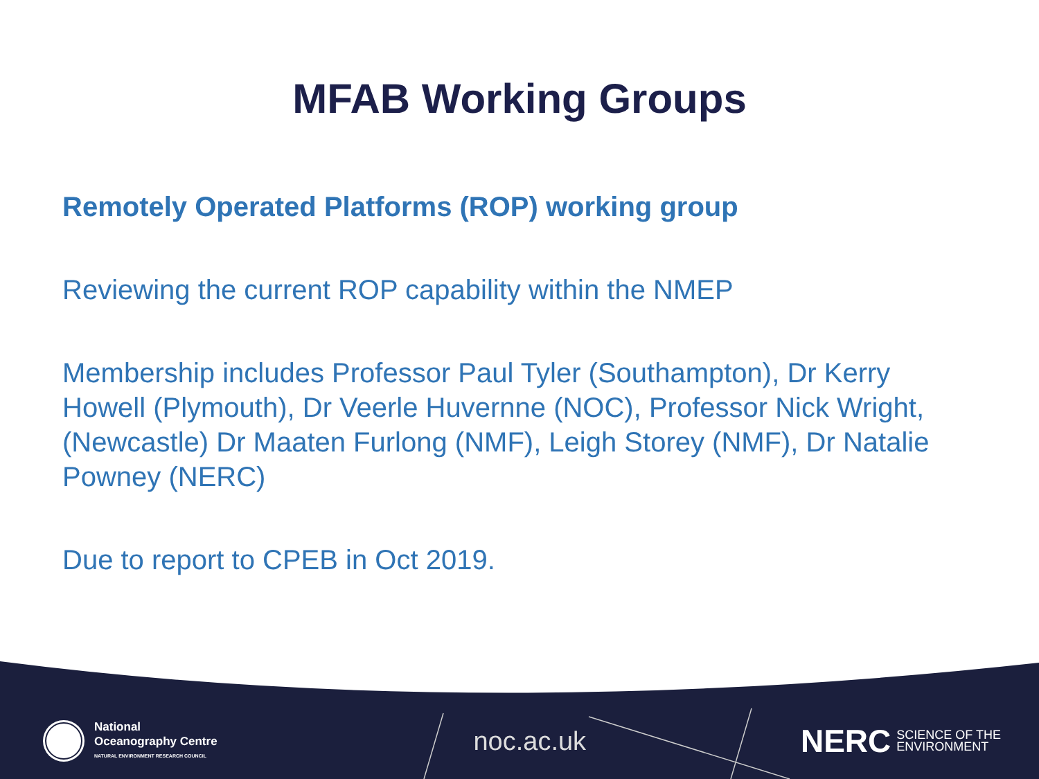MFAB Working Groups
Remotely Operated Platforms (ROP) working group
Reviewing the current ROP capability within the NMEP
Membership includes Professor Paul Tyler (Southampton), Dr Kerry Howell (Plymouth), Dr Veerle Huvernne (NOC), Professor Nick Wright, (Newcastle) Dr Maaten Furlong (NMF), Leigh Storey (NMF), Dr Natalie Powney (NERC)
Due to report to CPEB in Oct 2019.
National
Oceanography Centre
NATURAL ENVIRONMENT RESEARCH COUNCIL
noc.ac.uk
NERC SCIENCE OF THE
ENVIRONMENT